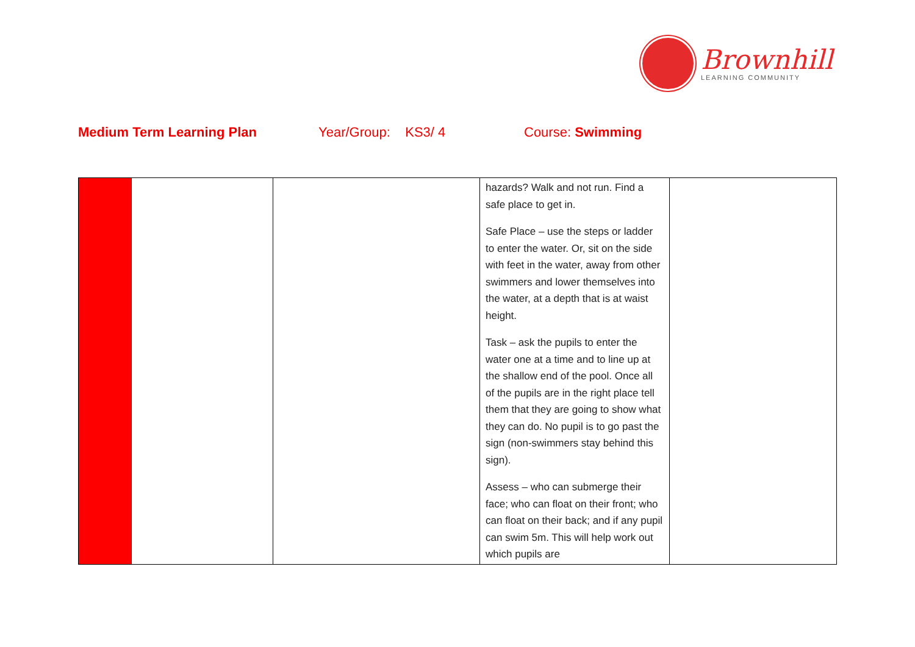Brownhill
LEARNING COMMUNITY
Medium Term Learning Plan Year/Group: KS3/ 4 Course: Swimming
| | | | hazards? Walk and not run. Find a safe place to get in. Safe Place – use the steps or ladder to enter the water. Or, sit on the side with feet in the water, away from other swimmers and lower themselves into the water, at a depth that is at waist height. Task – ask the pupils to enter the water one at a time and to line up at the shallow end of the pool. Once all of the pupils are in the right place tell them that they are going to show what they can do. No pupil is to go past the sign (non-swimmers stay behind this sign). Assess – who can submerge their face; who can float on their front; who can float on their back; and if any pupil can swim 5m. This will help work out which pupils are | |